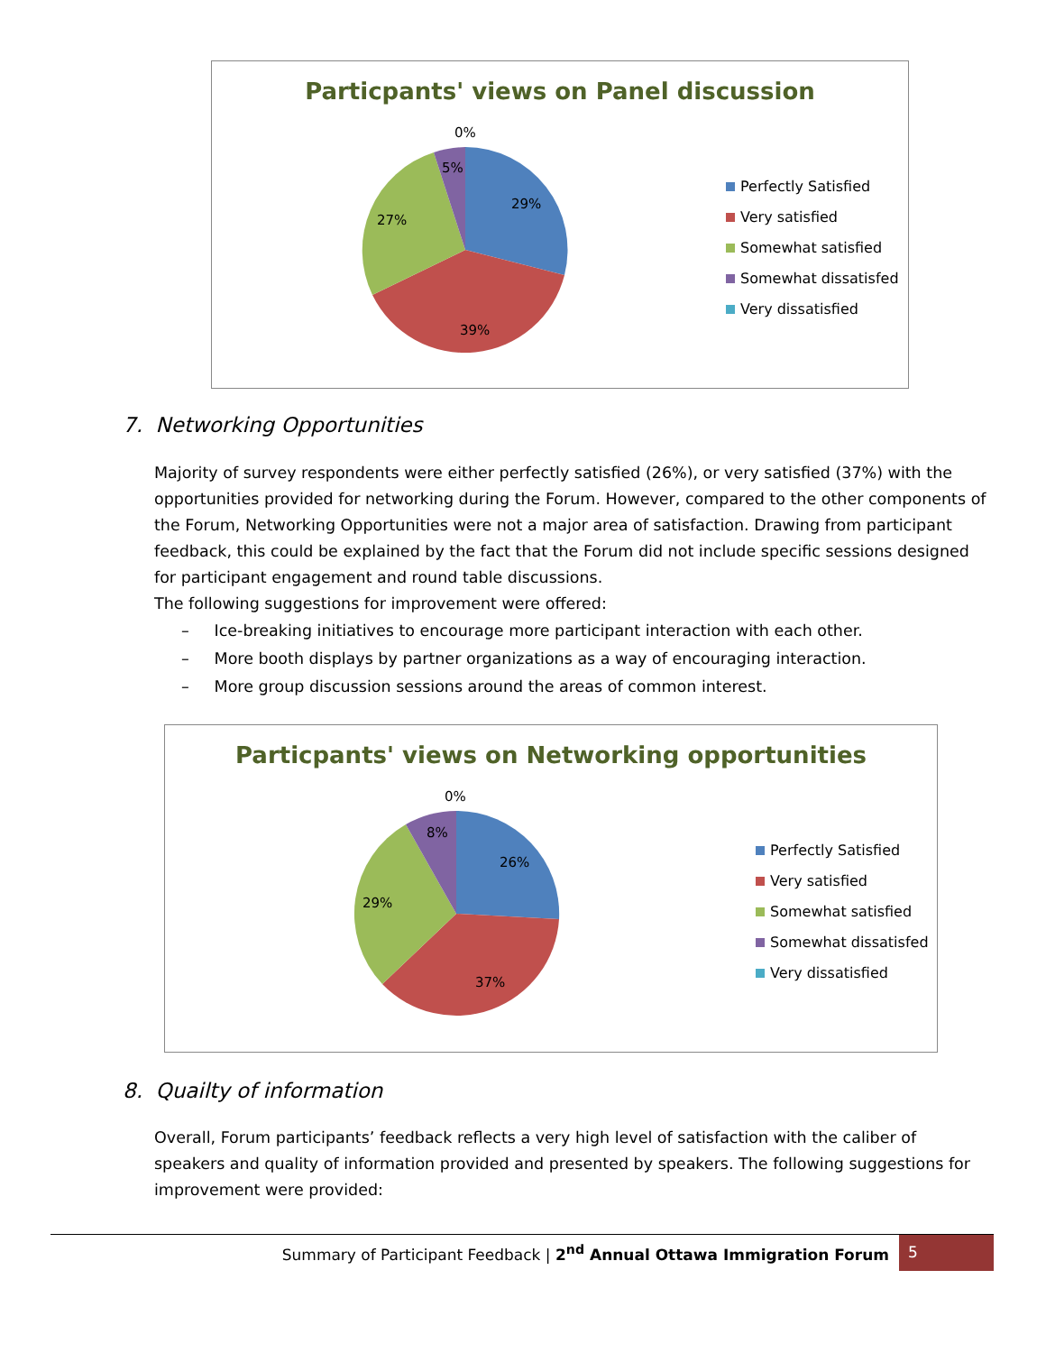Particpants' views on Panel discussion
0%
5%
29%
27%
39%
Perfectly Satisfied
Very satisfied
Somewhat satisfied
Somewhat dissatisfed
Very dissatisfied
7. Networking Opportunities
Majority of survey respondents were either perfectly satisfied (26%), or very satisfied (37%) with the opportunities provided for networking during the Forum. However, compared to the other components of the Forum, Networking Opportunities were not a major area of satisfaction. Drawing from participant feedback, this could be explained by the fact that the Forum did not include specific sessions designed for participant engagement and round table discussions.
The following suggestions for improvement were offered:
– Ice-breaking initiatives to encourage more participant interaction with each other.
– More booth displays by partner organizations as a way of encouraging interaction.
– More group discussion sessions around the areas of common interest.
Particpants' views on Networking opportunities
0%
8%
26%
29%
37%
Perfectly Satisfied
Very satisfied
Somewhat satisfied
Somewhat dissatisfed
Very dissatisfied
8. Quailty of information
Overall, Forum participants’ feedback reflects a very high level of satisfaction with the caliber of speakers and quality of information provided and presented by speakers. The following suggestions for improvement were provided:
Summary of Participant Feedback | 2<sup>nd</sup> Annual Ottawa Immigration Forum
5